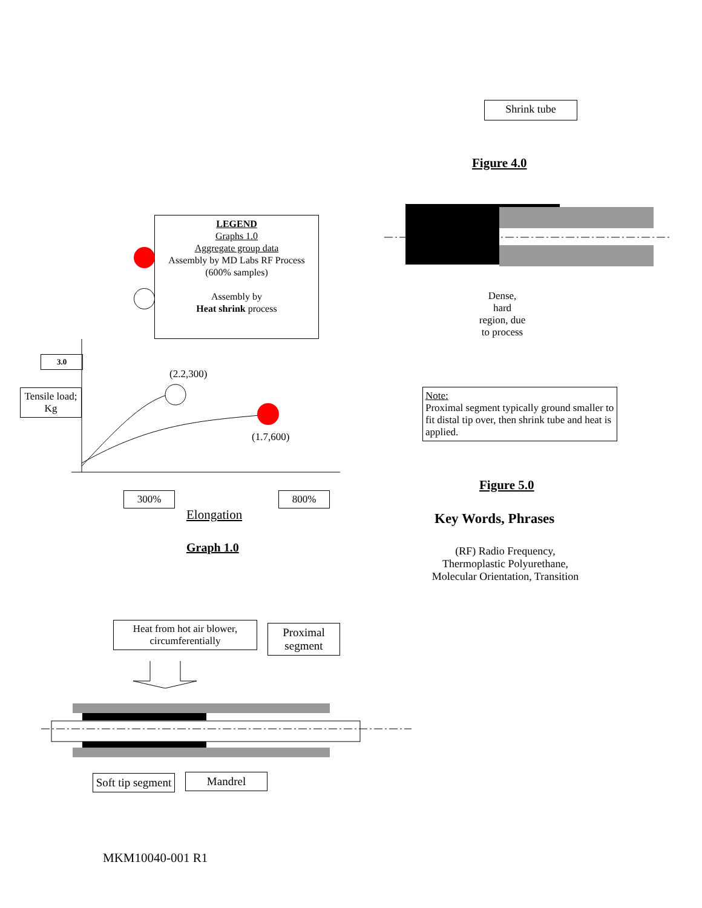LEGEND
Graphs 1.0
Aggregate group data
Assembly by MD Labs RF Process (600% samples)
Assembly by
Heat shrink process
3.0
Tensile load;
Kg
(2.2,300)
(1.7,600)
300% 800%
Elongation
Graph 1.0
Heat from hot air blower, circumferentially
Proximal segment
Soft tip segment
Mandrel
MKM10040-001 R1
Shrink tube
Figure 4.0
Dense,
hard
region, due
to process
Note:
Proximal segment typically ground smaller to fit distal tip over, then shrink tube and heat is applied.
Figure 5.0
Key Words, Phrases
(RF) Radio Frequency, Thermoplastic Polyurethane, Molecular Orientation, Transition